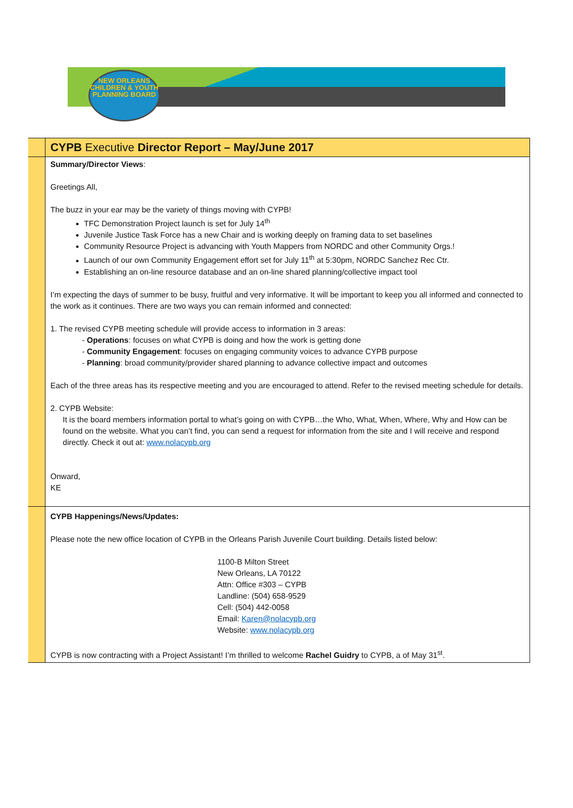NEW ORLEANS CHILDREN & YOUTH PLANNING BOARD
CYPB Executive Director Report – May/June 2017
Summary/Director Views:
Greetings All,
The buzz in your ear may be the variety of things moving with CYPB!
TFC Demonstration Project launch is set for July 14<sup>th</sup>
Juvenile Justice Task Force has a new Chair and is working deeply on framing data to set baselines
Community Resource Project is advancing with Youth Mappers from NORDC and other Community Orgs.!
Launch of our own Community Engagement effort set for July 11<sup>th</sup> at 5:30pm, NORDC Sanchez Rec Ctr.
Establishing an on-line resource database and an on-line shared planning/collective impact tool
I’m expecting the days of summer to be busy, fruitful and very informative. It will be important to keep you all informed and connected to the work as it continues. There are two ways you can remain informed and connected:
1. The revised CYPB meeting schedule will provide access to information in 3 areas:
- Operations: focuses on what CYPB is doing and how the work is getting done
- Community Engagement: focuses on engaging community voices to advance CYPB purpose
- Planning: broad community/provider shared planning to advance collective impact and outcomes
Each of the three areas has its respective meeting and you are encouraged to attend. Refer to the revised meeting schedule for details.
2. CYPB Website:
It is the board members information portal to what’s going on with CYPB…the Who, What, When, Where, Why and How can be found on the website. What you can’t find, you can send a request for information from the site and I will receive and respond directly. Check it out at: www.nolacypb.org
Onward,
KE
CYPB Happenings/News/Updates:
Please note the new office location of CYPB in the Orleans Parish Juvenile Court building. Details listed below:
1100-B Milton Street
New Orleans, LA 70122
Attn: Office #303 – CYPB
Landline: (504) 658-9529
Cell: (504) 442-0058
Email: Karen@nolacypb.org
Website: www.nolacypb.org
CYPB is now contracting with a Project Assistant! I’m thrilled to welcome Rachel Guidry to CYPB, a of May 31<sup>st</sup>.